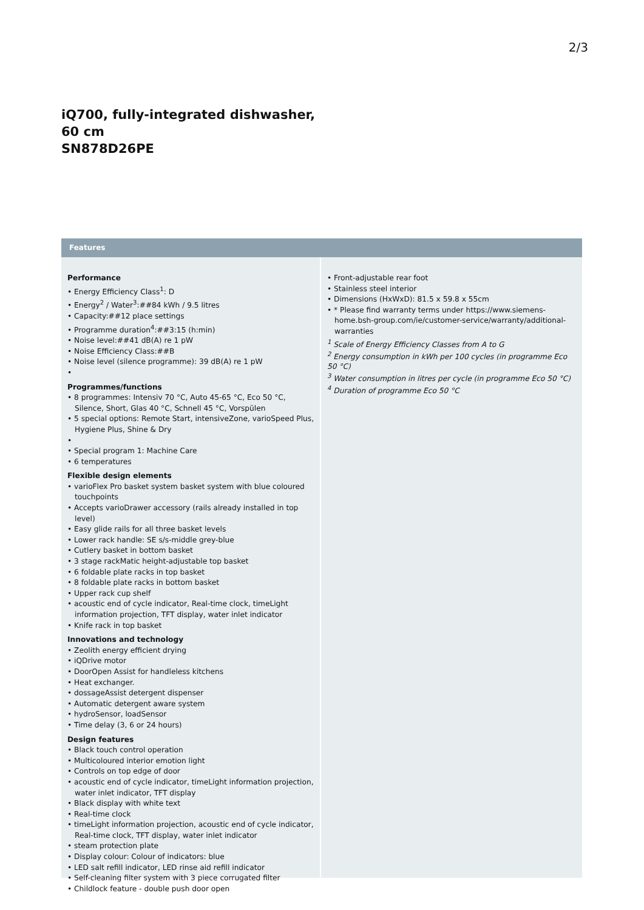2/3
iQ700, fully-integrated dishwasher, 60 cm
SN878D26PE
Features
Performance
• Energy Efficiency Class<sup>1</sup>: D
• Energy<sup>2</sup> / Water<sup>3</sup>:##84 kWh / 9.5 litres
• Capacity:##12 place settings
• Programme duration<sup>4</sup>:##3:15 (h:min)
• Noise level:##41 dB(A) re 1 pW
• Noise Efficiency Class:##B
• Noise level (silence programme): 39 dB(A) re 1 pW
•
Programmes/functions
• 8 programmes: Intensiv 70 °C, Auto 45-65 °C, Eco 50 °C, Silence, Short, Glas 40 °C, Schnell 45 °C, Vorspülen
• 5 special options: Remote Start, intensiveZone, varioSpeed Plus, Hygiene Plus, Shine & Dry
•
• Special program 1: Machine Care
• 6 temperatures
Flexible design elements
• varioFlex Pro basket system basket system with blue coloured touchpoints
• Accepts varioDrawer accessory (rails already installed in top level)
• Easy glide rails for all three basket levels
• Lower rack handle: SE s/s-middle grey-blue
• Cutlery basket in bottom basket
• 3 stage rackMatic height-adjustable top basket
• 6 foldable plate racks in top basket
• 8 foldable plate racks in bottom basket
• Upper rack cup shelf
• acoustic end of cycle indicator, Real-time clock, timeLight information projection, TFT display, water inlet indicator
• Knife rack in top basket
Innovations and technology
• Zeolith energy efficient drying
• iQDrive motor
• DoorOpen Assist for handleless kitchens
• Heat exchanger.
• dossageAssist detergent dispenser
• Automatic detergent aware system
• hydroSensor, loadSensor
• Time delay (3, 6 or 24 hours)
Design features
• Black touch control operation
• Multicoloured interior emotion light
• Controls on top edge of door
• acoustic end of cycle indicator, timeLight information projection, water inlet indicator, TFT display
• Black display with white text
• Real-time clock
• timeLight information projection, acoustic end of cycle indicator, Real-time clock, TFT display, water inlet indicator
• steam protection plate
• Display colour: Colour of indicators: blue
• LED salt refill indicator, LED rinse aid refill indicator
• Self-cleaning filter system with 3 piece corrugated filter
• Childlock feature - double push door open
• Front-adjustable rear foot
• Stainless steel interior
• Dimensions (HxWxD): 81.5 x 59.8 x 55cm
• * Please find warranty terms under https://www.siemens-home.bsh-group.com/ie/customer-service/warranty/additional-warranties
<sup>1</sup> Scale of Energy Efficiency Classes from A to G
<sup>2</sup> Energy consumption in kWh per 100 cycles (in programme Eco 50 °C)
<sup>3</sup> Water consumption in litres per cycle (in programme Eco 50 °C)
<sup>4</sup> Duration of programme Eco 50 °C